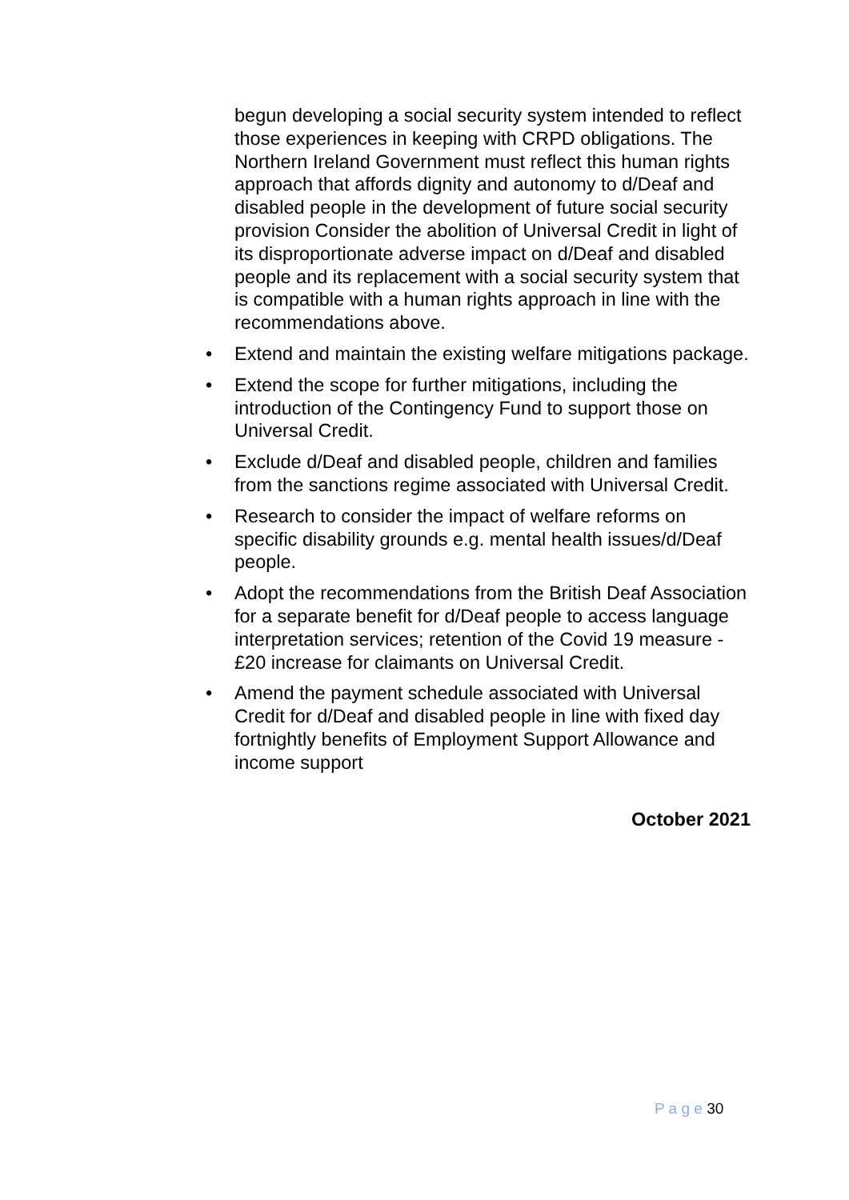begun developing a social security system intended to reflect those experiences in keeping with CRPD obligations. The Northern Ireland Government must reflect this human rights approach that affords dignity and autonomy to d/Deaf and disabled people in the development of future social security provision Consider the abolition of Universal Credit in light of its disproportionate adverse impact on d/Deaf and disabled people and its replacement with a social security system that is compatible with a human rights approach in line with the recommendations above.
• Extend and maintain the existing welfare mitigations package.
• Extend the scope for further mitigations, including the introduction of the Contingency Fund to support those on Universal Credit.
• Exclude d/Deaf and disabled people, children and families from the sanctions regime associated with Universal Credit.
• Research to consider the impact of welfare reforms on specific disability grounds e.g. mental health issues/d/Deaf people.
• Adopt the recommendations from the British Deaf Association for a separate benefit for d/Deaf people to access language interpretation services; retention of the Covid 19 measure - £20 increase for claimants on Universal Credit.
• Amend the payment schedule associated with Universal Credit for d/Deaf and disabled people in line with fixed day fortnightly benefits of Employment Support Allowance and income support
October 2021
P a g e 30